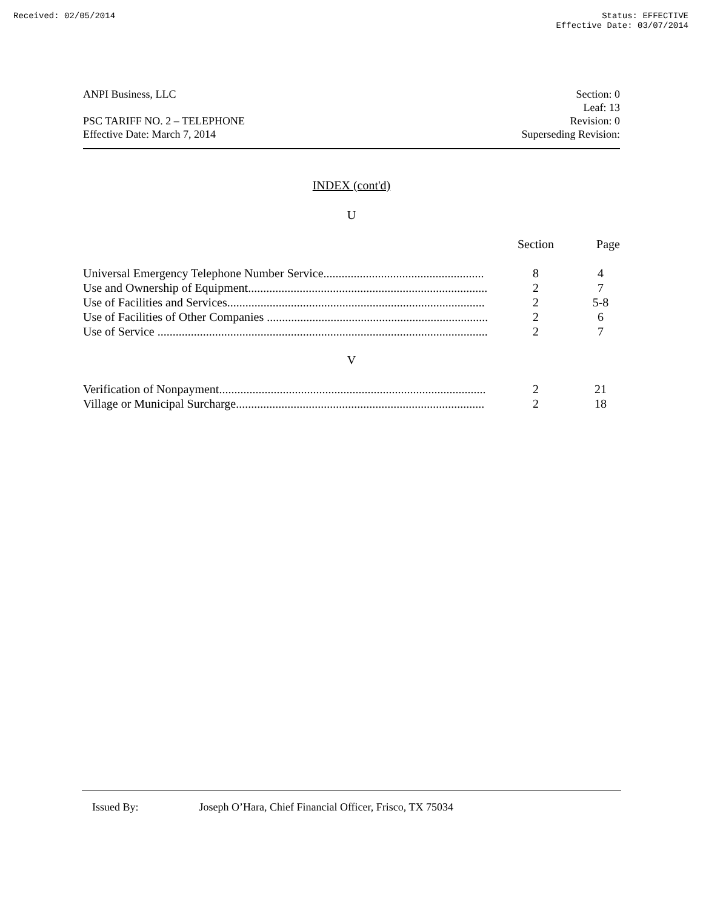Received: 02/05/2014 Status: EFFECTIVE
Effective Date: 03/07/2014
ANPI Business, LLC
PSC TARIFF NO. 2 – TELEPHONE
Effective Date: March 7, 2014
Section: 0
Leaf: 13
Revision: 0
Superseding Revision:
INDEX (cont'd)
U
| | Section | Page |
| --- | --- | --- |
| Universal Emergency Telephone Number Service..................................................... | 8 | 4 |
| Use and Ownership of Equipment............................................................................... | 2 | 7 |
| Use of Facilities and Services..................................................................................... | 2 | 5-8 |
| Use of Facilities of Other Companies ......................................................................... | 2 | 6 |
| Use of Service ............................................................................................................. | 2 | 7 |
V
| Verification of Nonpayment........................................................................................ | 2 | 21 |
| Village or Municipal Surcharge.................................................................................. | 2 | 18 |
Issued By: Joseph O’Hara, Chief Financial Officer, Frisco, TX 75034